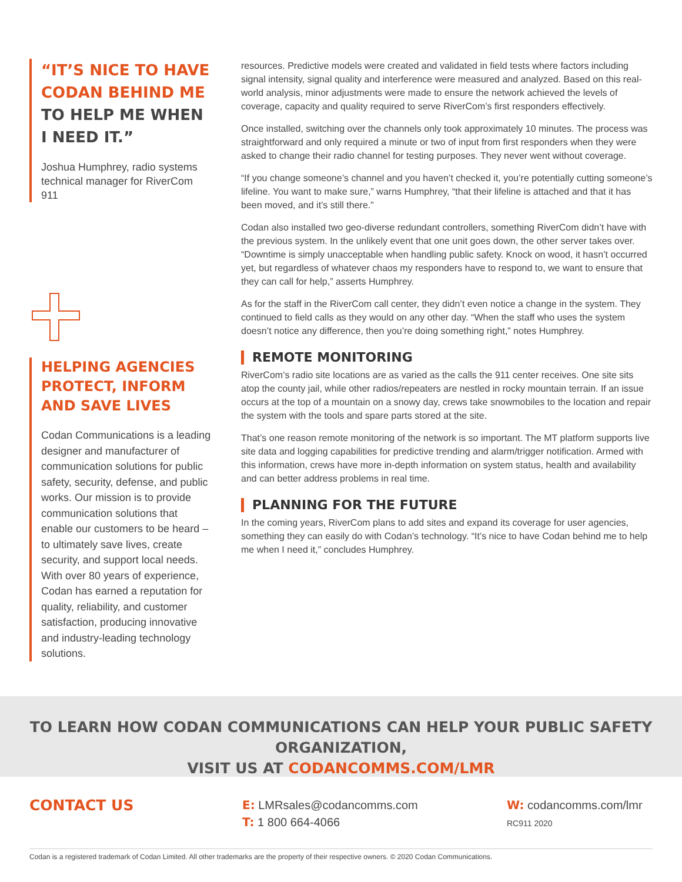“IT’S NICE TO HAVE CODAN BEHIND ME TO HELP ME WHEN I NEED IT.”
Joshua Humphrey, radio systems technical manager for RiverCom 911
HELPING AGENCIES PROTECT, INFORM AND SAVE LIVES
Codan Communications is a leading designer and manufacturer of communication solutions for public safety, security, defense, and public works. Our mission is to provide communication solutions that enable our customers to be heard – to ultimately save lives, create security, and support local needs. With over 80 years of experience, Codan has earned a reputation for quality, reliability, and customer satisfaction, producing innovative and industry-leading technology solutions.
resources. Predictive models were created and validated in field tests where factors including signal intensity, signal quality and interference were measured and analyzed. Based on this real-world analysis, minor adjustments were made to ensure the network achieved the levels of coverage, capacity and quality required to serve RiverCom’s first responders effectively.
Once installed, switching over the channels only took approximately 10 minutes. The process was straightforward and only required a minute or two of input from first responders when they were asked to change their radio channel for testing purposes. They never went without coverage.
“If you change someone’s channel and you haven’t checked it, you’re potentially cutting someone’s lifeline. You want to make sure,” warns Humphrey, “that their lifeline is attached and that it has been moved, and it’s still there.”
Codan also installed two geo-diverse redundant controllers, something RiverCom didn’t have with the previous system. In the unlikely event that one unit goes down, the other server takes over. “Downtime is simply unacceptable when handling public safety. Knock on wood, it hasn’t occurred yet, but regardless of whatever chaos my responders have to respond to, we want to ensure that they can call for help,” asserts Humphrey.
As for the staff in the RiverCom call center, they didn’t even notice a change in the system. They continued to field calls as they would on any other day. “When the staff who uses the system doesn’t notice any difference, then you’re doing something right,” notes Humphrey.
REMOTE MONITORING
RiverCom’s radio site locations are as varied as the calls the 911 center receives. One site sits atop the county jail, while other radios/repeaters are nestled in rocky mountain terrain. If an issue occurs at the top of a mountain on a snowy day, crews take snowmobiles to the location and repair the system with the tools and spare parts stored at the site.
That’s one reason remote monitoring of the network is so important. The MT platform supports live site data and logging capabilities for predictive trending and alarm/trigger notification. Armed with this information, crews have more in-depth information on system status, health and availability and can better address problems in real time.
PLANNING FOR THE FUTURE
In the coming years, RiverCom plans to add sites and expand its coverage for user agencies, something they can easily do with Codan’s technology. “It’s nice to have Codan behind me to help me when I need it,” concludes Humphrey.
TO LEARN HOW CODAN COMMUNICATIONS CAN HELP YOUR PUBLIC SAFETY ORGANIZATION,
VISIT US AT CODANCOMMS.COM/LMR
CONTACT US
E: LMRsales@codancomms.com
T: 1 800 664-4066
W: codancomms.com/lmr
RC911 2020
Codan is a registered trademark of Codan Limited. All other trademarks are the property of their respective owners. © 2020 Codan Communications.